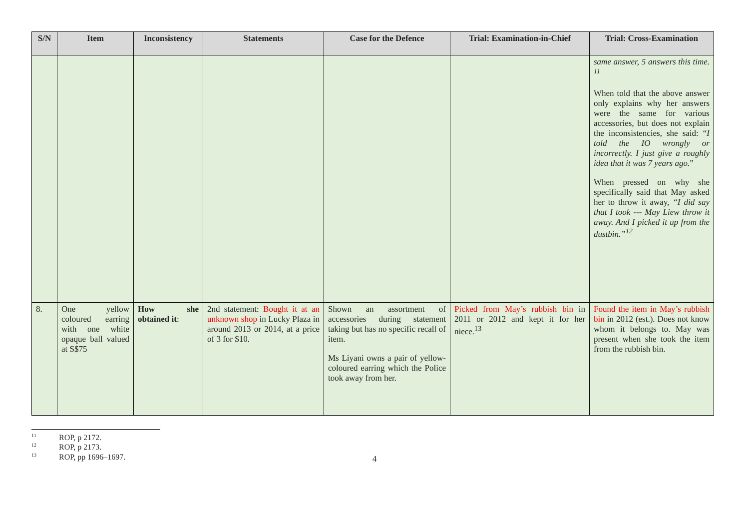| S/N | Item | Inconsistency | Statements | Case for the Defence | Trial: Examination-in-Chief | Trial: Cross-Examination |
| --- | --- | --- | --- | --- | --- | --- |
| | | | | | | same answer, 5 answers this time. <sup>11</sup> When told that the above answer only explains why her answers were the same for various accessories, but does not explain the inconsistencies, she said: “ I told the IO wrongly or incorrectly. I just give a roughly idea that it was 7 years ago. ” When pressed on why she specifically said that May asked her to throw it away, “I did say that I took --- May Liew throw it away. And I picked it up from the dustbin.”<sup>12</sup> |
| 8. | One yellow coloured earring with one white opaque ball valued at S$75 | How she obtained it : | 2nd statement: Bought it at an unknown shop in Lucky Plaza in around 2013 or 2014, at a price of 3 for $10. | Shown an assortment of accessories during statement taking but has no specific recall of item. Ms Liyani owns a pair of yellow-coloured earring which the Police took away from her. | Picked from May’s rubbish bin in 2011 or 2012 and kept it for her niece.<sup>13</sup> | Found the item in May’s rubbish bin in 2012 (est.). Does not know whom it belongs to. May was present when she took the item from the rubbish bin. |
<sup>11</sup> ROP, p 2172.
<sup>12</sup> ROP, p 2173.
<sup>13</sup> ROP, pp 1696–1697.
4